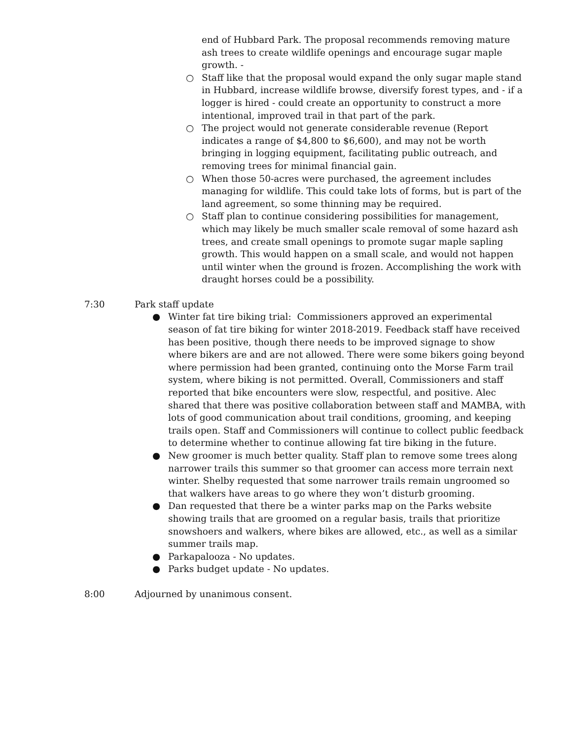end of Hubbard Park. The proposal recommends removing mature ash trees to create wildlife openings and encourage sugar maple growth. -
○ Staff like that the proposal would expand the only sugar maple stand in Hubbard, increase wildlife browse, diversify forest types, and - if a logger is hired - could create an opportunity to construct a more intentional, improved trail in that part of the park.
○ The project would not generate considerable revenue (Report indicates a range of $4,800 to $6,600), and may not be worth bringing in logging equipment, facilitating public outreach, and removing trees for minimal financial gain.
○ When those 50-acres were purchased, the agreement includes managing for wildlife. This could take lots of forms, but is part of the land agreement, so some thinning may be required.
○ Staff plan to continue considering possibilities for management, which may likely be much smaller scale removal of some hazard ash trees, and create small openings to promote sugar maple sapling growth. This would happen on a small scale, and would not happen until winter when the ground is frozen. Accomplishing the work with draught horses could be a possibility.
7:30 Park staff update
● Winter fat tire biking trial: Commissioners approved an experimental season of fat tire biking for winter 2018-2019. Feedback staff have received has been positive, though there needs to be improved signage to show where bikers are and are not allowed. There were some bikers going beyond where permission had been granted, continuing onto the Morse Farm trail system, where biking is not permitted. Overall, Commissioners and staff reported that bike encounters were slow, respectful, and positive. Alec shared that there was positive collaboration between staff and MAMBA, with lots of good communication about trail conditions, grooming, and keeping trails open. Staff and Commissioners will continue to collect public feedback to determine whether to continue allowing fat tire biking in the future.
● New groomer is much better quality. Staff plan to remove some trees along narrower trails this summer so that groomer can access more terrain next winter. Shelby requested that some narrower trails remain ungroomed so that walkers have areas to go where they won’t disturb grooming.
● Dan requested that there be a winter parks map on the Parks website showing trails that are groomed on a regular basis, trails that prioritize snowshoers and walkers, where bikes are allowed, etc., as well as a similar summer trails map.
● Parkapalooza - No updates.
● Parks budget update - No updates.
8:00 Adjourned by unanimous consent.